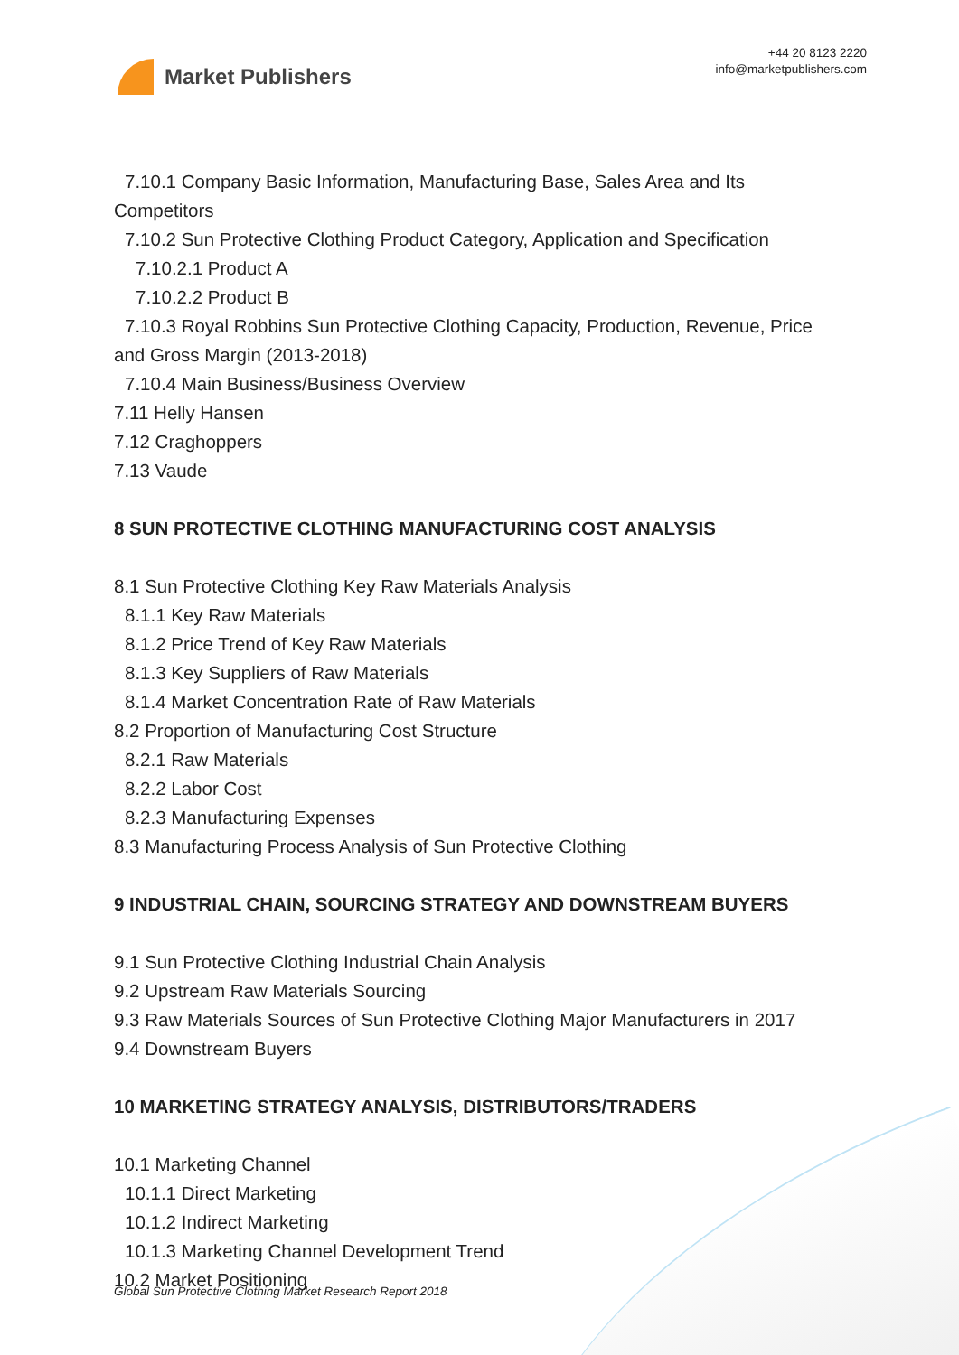Market Publishers
+44 20 8123 2220
info@marketpublishers.com
7.10.1 Company Basic Information, Manufacturing Base, Sales Area and Its
Competitors
7.10.2 Sun Protective Clothing Product Category, Application and Specification
7.10.2.1 Product A
7.10.2.2 Product B
7.10.3 Royal Robbins Sun Protective Clothing Capacity, Production, Revenue, Price
and Gross Margin (2013-2018)
7.10.4 Main Business/Business Overview
7.11 Helly Hansen
7.12 Craghoppers
7.13 Vaude
8 SUN PROTECTIVE CLOTHING MANUFACTURING COST ANALYSIS
8.1 Sun Protective Clothing Key Raw Materials Analysis
8.1.1 Key Raw Materials
8.1.2 Price Trend of Key Raw Materials
8.1.3 Key Suppliers of Raw Materials
8.1.4 Market Concentration Rate of Raw Materials
8.2 Proportion of Manufacturing Cost Structure
8.2.1 Raw Materials
8.2.2 Labor Cost
8.2.3 Manufacturing Expenses
8.3 Manufacturing Process Analysis of Sun Protective Clothing
9 INDUSTRIAL CHAIN, SOURCING STRATEGY AND DOWNSTREAM BUYERS
9.1 Sun Protective Clothing Industrial Chain Analysis
9.2 Upstream Raw Materials Sourcing
9.3 Raw Materials Sources of Sun Protective Clothing Major Manufacturers in 2017
9.4 Downstream Buyers
10 MARKETING STRATEGY ANALYSIS, DISTRIBUTORS/TRADERS
10.1 Marketing Channel
10.1.1 Direct Marketing
10.1.2 Indirect Marketing
10.1.3 Marketing Channel Development Trend
10.2 Market Positioning
Global Sun Protective Clothing Market Research Report 2018